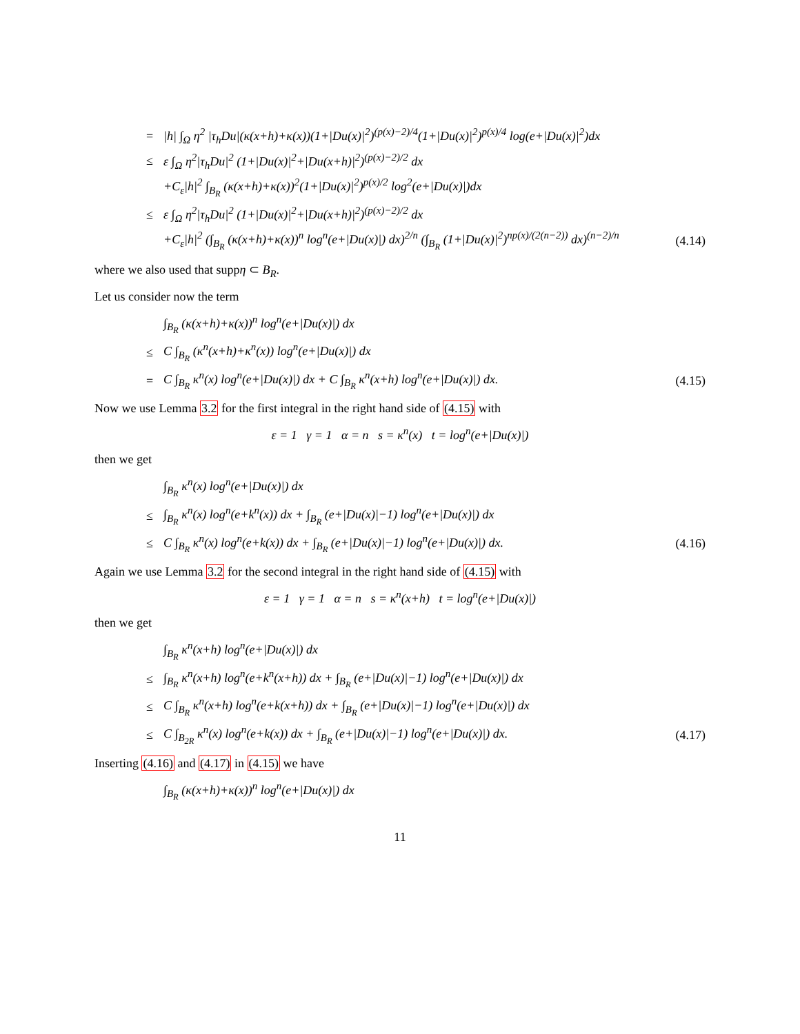= |h| ∫<sub>Ω</sub> η<sup>2</sup> |τ<sub>h</sub>Du|(κ(x+h)+κ(x))(1+|Du(x)|<sup>2</sup>)<sup>(p(x)−2)/4</sup>(1+|Du(x)|<sup>2</sup>)<sup>p(x)/4</sup> log(e+|Du(x)|<sup>2</sup>)dx
≤ ε ∫<sub>Ω</sub> η<sup>2</sup>|τ<sub>h</sub>Du|<sup>2</sup> (1+|Du(x)|<sup>2</sup>+|Du(x+h)|<sup>2</sup>)<sup>(p(x)−2)/2</sup> dx
+C<sub>ε</sub>|h|<sup>2</sup> ∫<sub>B<sub>R</sub></sub> (κ(x+h)+κ(x))<sup>2</sup>(1+|Du(x)|<sup>2</sup>)<sup>p(x)/2</sup> log<sup>2</sup>(e+|Du(x)|)dx
≤ ε ∫<sub>Ω</sub> η<sup>2</sup>|τ<sub>h</sub>Du|<sup>2</sup> (1+|Du(x)|<sup>2</sup>+|Du(x+h)|<sup>2</sup>)<sup>(p(x)−2)/2</sup> dx
+C<sub>ε</sub>|h|<sup>2</sup> (∫<sub>B<sub>R</sub></sub> (κ(x+h)+κ(x))<sup>n</sup> log<sup>n</sup>(e+|Du(x)|) dx)<sup>2/n</sup> (∫<sub>B<sub>R</sub></sub> (1+|Du(x)|<sup>2</sup>)<sup>np(x)/(2(n−2))</sup> dx)<sup>(n−2)/n</sup> (4.14)
where we also used that suppη ⊂ B<sub>R</sub>.
Let us consider now the term
∫<sub>B<sub>R</sub></sub> (κ(x+h)+κ(x))<sup>n</sup> log<sup>n</sup>(e+|Du(x)|) dx
≤ C ∫<sub>B<sub>R</sub></sub> (κ<sup>n</sup>(x+h)+κ<sup>n</sup>(x)) log<sup>n</sup>(e+|Du(x)|) dx
= C ∫<sub>B<sub>R</sub></sub> κ<sup>n</sup>(x) log<sup>n</sup>(e+|Du(x)|) dx + C ∫<sub>B<sub>R</sub></sub> κ<sup>n</sup>(x+h) log<sup>n</sup>(e+|Du(x)|) dx. (4.15)
Now we use Lemma 3.2 for the first integral in the right hand side of (4.15) with
ε = 1 γ = 1 α = n s = κ<sup>n</sup>(x) t = log<sup>n</sup>(e+|Du(x)|)
then we get
∫<sub>B<sub>R</sub></sub> κ<sup>n</sup>(x) log<sup>n</sup>(e+|Du(x)|) dx
≤ ∫<sub>B<sub>R</sub></sub> κ<sup>n</sup>(x) log<sup>n</sup>(e+k<sup>n</sup>(x)) dx + ∫<sub>B<sub>R</sub></sub> (e+|Du(x)|−1) log<sup>n</sup>(e+|Du(x)|) dx
≤ C ∫<sub>B<sub>R</sub></sub> κ<sup>n</sup>(x) log<sup>n</sup>(e+k(x)) dx + ∫<sub>B<sub>R</sub></sub> (e+|Du(x)|−1) log<sup>n</sup>(e+|Du(x)|) dx. (4.16)
Again we use Lemma 3.2 for the second integral in the right hand side of (4.15) with
ε = 1 γ = 1 α = n s = κ<sup>n</sup>(x+h) t = log<sup>n</sup>(e+|Du(x)|)
then we get
∫<sub>B<sub>R</sub></sub> κ<sup>n</sup>(x+h) log<sup>n</sup>(e+|Du(x)|) dx
≤ ∫<sub>B<sub>R</sub></sub> κ<sup>n</sup>(x+h) log<sup>n</sup>(e+k<sup>n</sup>(x+h)) dx + ∫<sub>B<sub>R</sub></sub> (e+|Du(x)|−1) log<sup>n</sup>(e+|Du(x)|) dx
≤ C ∫<sub>B<sub>R</sub></sub> κ<sup>n</sup>(x+h) log<sup>n</sup>(e+k(x+h)) dx + ∫<sub>B<sub>R</sub></sub> (e+|Du(x)|−1) log<sup>n</sup>(e+|Du(x)|) dx
≤ C ∫<sub>B<sub>2R</sub></sub> κ<sup>n</sup>(x) log<sup>n</sup>(e+k(x)) dx + ∫<sub>B<sub>R</sub></sub> (e+|Du(x)|−1) log<sup>n</sup>(e+|Du(x)|) dx. (4.17)
Inserting (4.16) and (4.17) in (4.15) we have
∫<sub>B<sub>R</sub></sub> (κ(x+h)+κ(x))<sup>n</sup> log<sup>n</sup>(e+|Du(x)|) dx
11